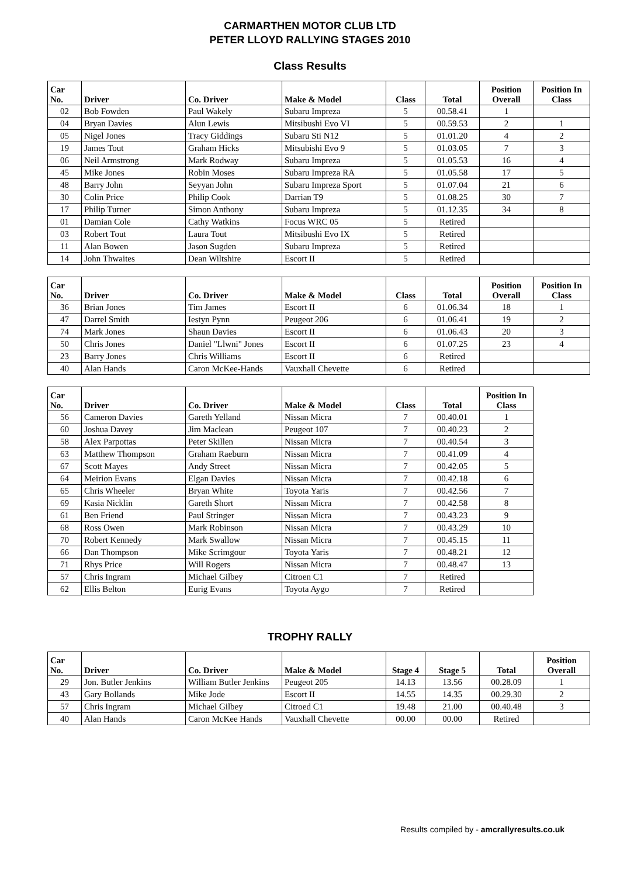CARMARTHEN MOTOR CLUB LTD
PETER LLOYD RALLYING STAGES 2010
Class Results
| Car No. | Driver | Co. Driver | Make & Model | Class | Total | Position Overall | Position In Class |
| --- | --- | --- | --- | --- | --- | --- | --- |
| 02 | Bob Fowden | Paul Wakely | Subaru Impreza | 5 | 00.58.41 | 1 | |
| 04 | Bryan Davies | Alun Lewis | Mitsibushi Evo VI | 5 | 00.59.53 | 2 | 1 |
| 05 | Nigel Jones | Tracy Giddings | Subaru Sti N12 | 5 | 01.01.20 | 4 | 2 |
| 19 | James Tout | Graham Hicks | Mitsubishi Evo 9 | 5 | 01.03.05 | 7 | 3 |
| 06 | Neil Armstrong | Mark Rodway | Subaru Impreza | 5 | 01.05.53 | 16 | 4 |
| 45 | Mike Jones | Robin Moses | Subaru Impreza RA | 5 | 01.05.58 | 17 | 5 |
| 48 | Barry John | Seyyan John | Subaru Impreza Sport | 5 | 01.07.04 | 21 | 6 |
| 30 | Colin Price | Philip Cook | Darrian T9 | 5 | 01.08.25 | 30 | 7 |
| 17 | Philip Turner | Simon Anthony | Subaru Impreza | 5 | 01.12.35 | 34 | 8 |
| 01 | Damian Cole | Cathy Watkins | Focus WRC 05 | 5 | Retired | | |
| 03 | Robert Tout | Laura Tout | Mitsibushi Evo IX | 5 | Retired | | |
| 11 | Alan Bowen | Jason Sugden | Subaru Impreza | 5 | Retired | | |
| 14 | John Thwaites | Dean Wiltshire | Escort II | 5 | Retired | | |
| Car No. | Driver | Co. Driver | Make & Model | Class | Total | Position Overall | Position In Class |
| --- | --- | --- | --- | --- | --- | --- | --- |
| 36 | Brian Jones | Tim James | Escort II | 6 | 01.06.34 | 18 | 1 |
| 47 | Darrel Smith | Iestyn Pynn | Peugeot 206 | 6 | 01.06.41 | 19 | 2 |
| 74 | Mark Jones | Shaun Davies | Escort II | 6 | 01.06.43 | 20 | 3 |
| 50 | Chris Jones | Daniel "Llwni" Jones | Escort II | 6 | 01.07.25 | 23 | 4 |
| 23 | Barry Jones | Chris Williams | Escort II | 6 | Retired | | |
| 40 | Alan Hands | Caron McKee-Hands | Vauxhall Chevette | 6 | Retired | | |
| Car No. | Driver | Co. Driver | Make & Model | Class | Total | Position In Class |
| --- | --- | --- | --- | --- | --- | --- |
| 56 | Cameron Davies | Gareth Yelland | Nissan Micra | 7 | 00.40.01 | 1 |
| 60 | Joshua Davey | Jim Maclean | Peugeot 107 | 7 | 00.40.23 | 2 |
| 58 | Alex Parpottas | Peter Skillen | Nissan Micra | 7 | 00.40.54 | 3 |
| 63 | Matthew Thompson | Graham Raeburn | Nissan Micra | 7 | 00.41.09 | 4 |
| 67 | Scott Mayes | Andy Street | Nissan Micra | 7 | 00.42.05 | 5 |
| 64 | Meirion Evans | Elgan Davies | Nissan Micra | 7 | 00.42.18 | 6 |
| 65 | Chris Wheeler | Bryan White | Toyota Yaris | 7 | 00.42.56 | 7 |
| 69 | Kasia Nicklin | Gareth Short | Nissan Micra | 7 | 00.42.58 | 8 |
| 61 | Ben Friend | Paul Stringer | Nissan Micra | 7 | 00.43.23 | 9 |
| 68 | Ross Owen | Mark Robinson | Nissan Micra | 7 | 00.43.29 | 10 |
| 70 | Robert Kennedy | Mark Swallow | Nissan Micra | 7 | 00.45.15 | 11 |
| 66 | Dan Thompson | Mike Scrimgour | Toyota Yaris | 7 | 00.48.21 | 12 |
| 71 | Rhys Price | Will Rogers | Nissan Micra | 7 | 00.48.47 | 13 |
| 57 | Chris Ingram | Michael Gilbey | Citroen C1 | 7 | Retired | |
| 62 | Ellis Belton | Eurig Evans | Toyota Aygo | 7 | Retired | |
TROPHY RALLY
| Car No. | Driver | Co. Driver | Make & Model | Stage 4 | Stage 5 | Total | Position Overall |
| --- | --- | --- | --- | --- | --- | --- | --- |
| 29 | Jon. Butler Jenkins | William Butler Jenkins | Peugeot 205 | 14.13 | 13.56 | 00.28.09 | 1 |
| 43 | Gary Bollands | Mike Jode | Escort II | 14.55 | 14.35 | 00.29.30 | 2 |
| 57 | Chris Ingram | Michael Gilbey | Citroed C1 | 19.48 | 21.00 | 00.40.48 | 3 |
| 40 | Alan Hands | Caron McKee Hands | Vauxhall Chevette | 00.00 | 00.00 | Retired | |
Results compiled by - amcrallyresults.co.uk